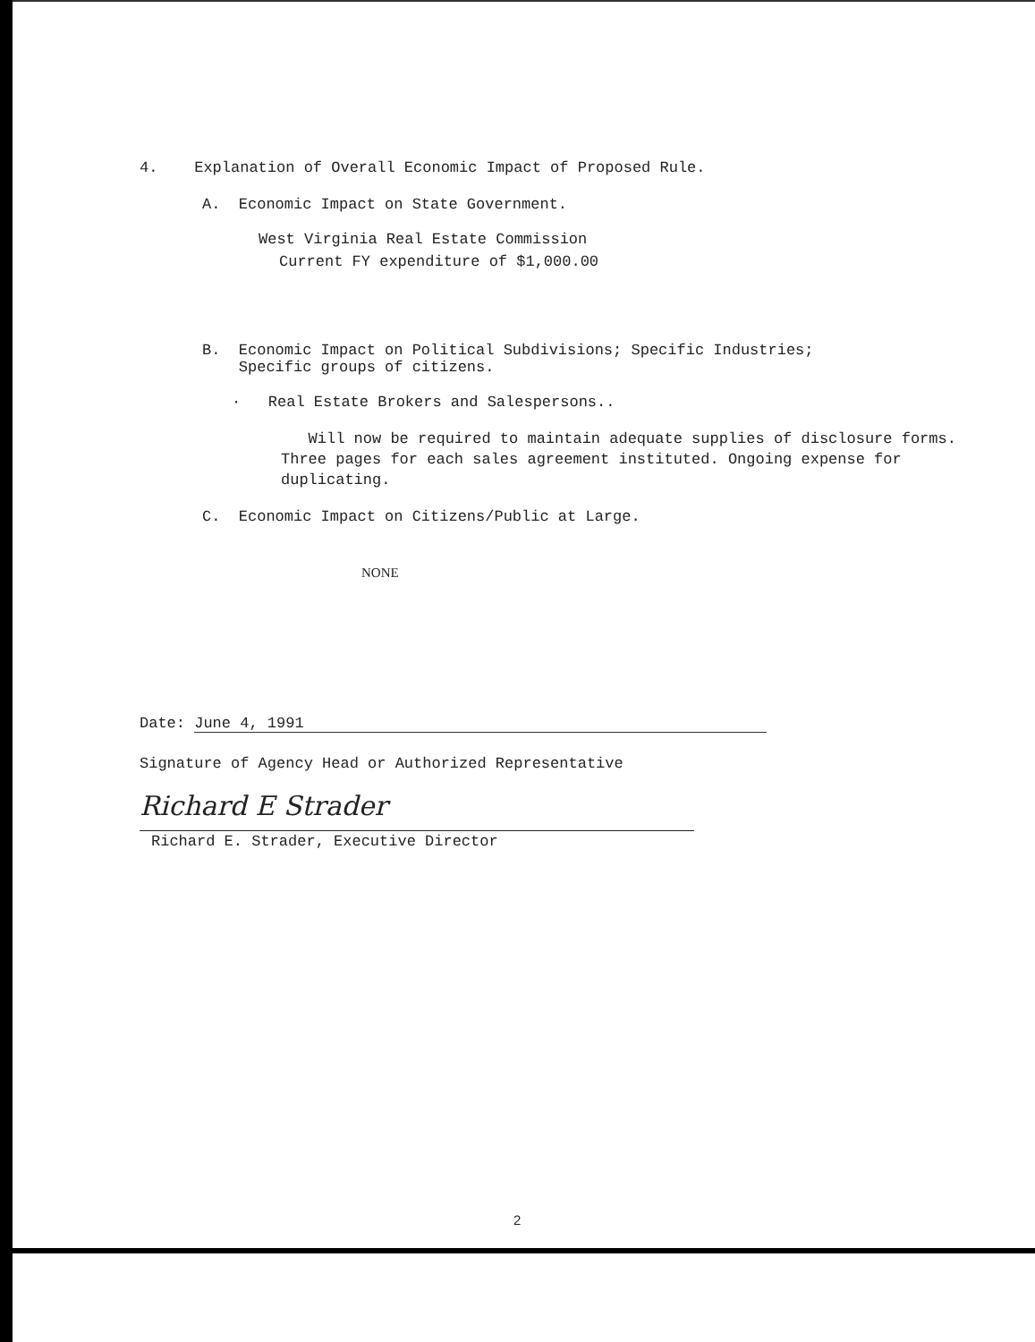4. Explanation of Overall Economic Impact of Proposed Rule.
A. Economic Impact on State Government.
West Virginia Real Estate Commission
Current FY expenditure of $1,000.00
B. Economic Impact on Political Subdivisions; Specific Industries;
Specific groups of citizens.
· Real Estate Brokers and Salespersons..
Will now be required to maintain adequate supplies of disclosure forms. Three pages for each sales agreement instituted. Ongoing expense for duplicating.
C. Economic Impact on Citizens/Public at Large.
NONE
Date: June 4, 1991
Signature of Agency Head or Authorized Representative
Richard E Strader
Richard E. Strader, Executive Director
2